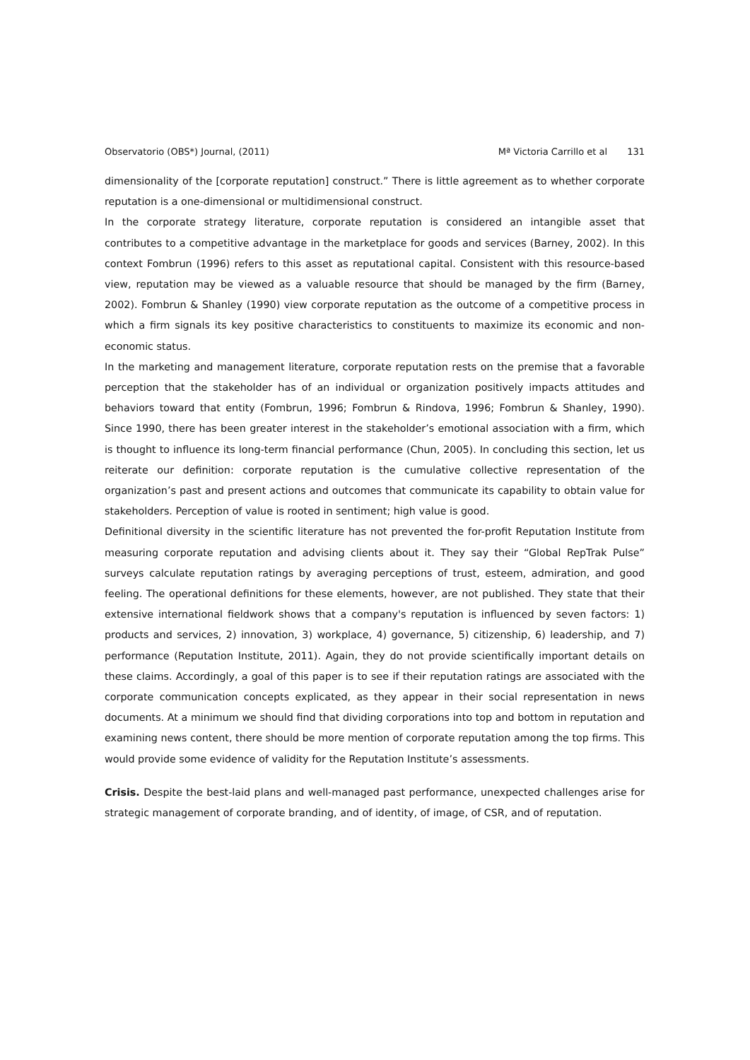Observatorio (OBS*) Journal, (2011)
Mª Victoria Carrillo et al 131
dimensionality of the [corporate reputation] construct.” There is little agreement as to whether corporate reputation is a one-dimensional or multidimensional construct.
In the corporate strategy literature, corporate reputation is considered an intangible asset that contributes to a competitive advantage in the marketplace for goods and services (Barney, 2002). In this context Fombrun (1996) refers to this asset as reputational capital. Consistent with this resource-based view, reputation may be viewed as a valuable resource that should be managed by the firm (Barney, 2002). Fombrun & Shanley (1990) view corporate reputation as the outcome of a competitive process in which a firm signals its key positive characteristics to constituents to maximize its economic and non-economic status.
In the marketing and management literature, corporate reputation rests on the premise that a favorable perception that the stakeholder has of an individual or organization positively impacts attitudes and behaviors toward that entity (Fombrun, 1996; Fombrun & Rindova, 1996; Fombrun & Shanley, 1990). Since 1990, there has been greater interest in the stakeholder’s emotional association with a firm, which is thought to influence its long-term financial performance (Chun, 2005). In concluding this section, let us reiterate our definition: corporate reputation is the cumulative collective representation of the organization’s past and present actions and outcomes that communicate its capability to obtain value for stakeholders. Perception of value is rooted in sentiment; high value is good.
Definitional diversity in the scientific literature has not prevented the for-profit Reputation Institute from measuring corporate reputation and advising clients about it. They say their “Global RepTrak Pulse” surveys calculate reputation ratings by averaging perceptions of trust, esteem, admiration, and good feeling. The operational definitions for these elements, however, are not published. They state that their extensive international fieldwork shows that a company's reputation is influenced by seven factors: 1) products and services, 2) innovation, 3) workplace, 4) governance, 5) citizenship, 6) leadership, and 7) performance (Reputation Institute, 2011). Again, they do not provide scientifically important details on these claims. Accordingly, a goal of this paper is to see if their reputation ratings are associated with the corporate communication concepts explicated, as they appear in their social representation in news documents. At a minimum we should find that dividing corporations into top and bottom in reputation and examining news content, there should be more mention of corporate reputation among the top firms. This would provide some evidence of validity for the Reputation Institute’s assessments.
Crisis. Despite the best-laid plans and well-managed past performance, unexpected challenges arise for strategic management of corporate branding, and of identity, of image, of CSR, and of reputation.